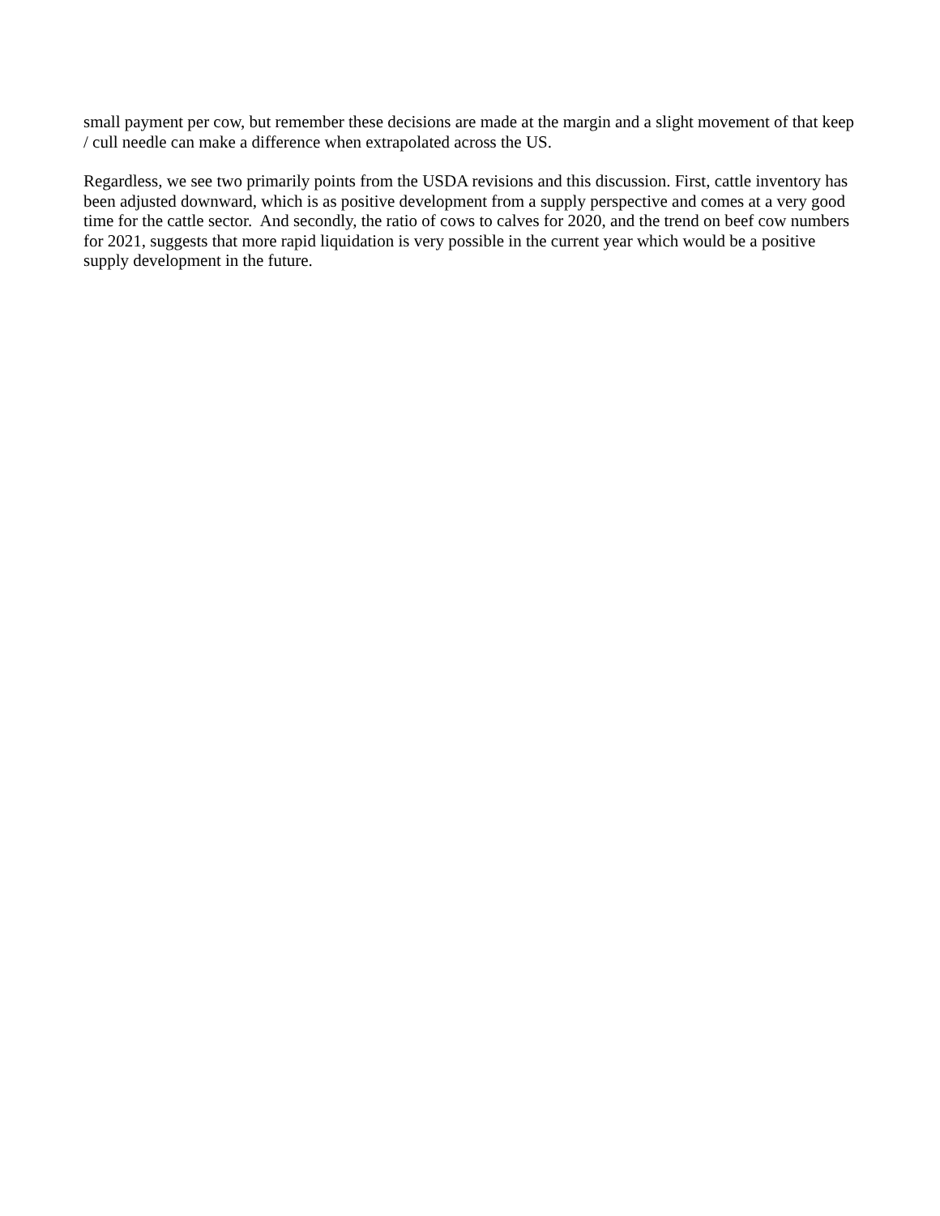small payment per cow, but remember these decisions are made at the margin and a slight movement of that keep / cull needle can make a difference when extrapolated across the US.
Regardless, we see two primarily points from the USDA revisions and this discussion. First, cattle inventory has been adjusted downward, which is as positive development from a supply perspective and comes at a very good time for the cattle sector. And secondly, the ratio of cows to calves for 2020, and the trend on beef cow numbers for 2021, suggests that more rapid liquidation is very possible in the current year which would be a positive supply development in the future.